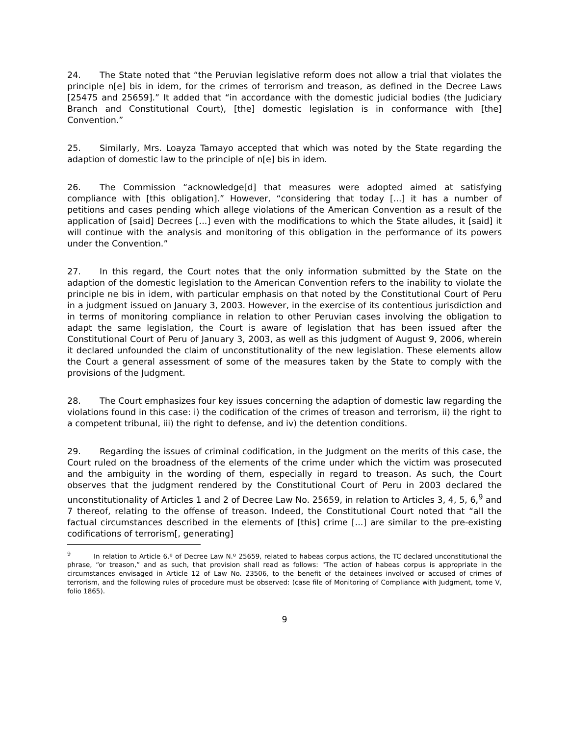24. The State noted that “the Peruvian legislative reform does not allow a trial that violates the principle n[e] bis in idem, for the crimes of terrorism and treason, as defined in the Decree Laws [25475 and 25659].” It added that “in accordance with the domestic judicial bodies (the Judiciary Branch and Constitutional Court), [the] domestic legislation is in conformance with [the] Convention.”
25. Similarly, Mrs. Loayza Tamayo accepted that which was noted by the State regarding the adaption of domestic law to the principle of n[e] bis in idem.
26. The Commission “acknowledge[d] that measures were adopted aimed at satisfying compliance with [this obligation].” However, “considering that today [...] it has a number of petitions and cases pending which allege violations of the American Convention as a result of the application of [said] Decrees [...] even with the modifications to which the State alludes, it [said] it will continue with the analysis and monitoring of this obligation in the performance of its powers under the Convention.”
27. In this regard, the Court notes that the only information submitted by the State on the adaption of the domestic legislation to the American Convention refers to the inability to violate the principle ne bis in idem, with particular emphasis on that noted by the Constitutional Court of Peru in a judgment issued on January 3, 2003. However, in the exercise of its contentious jurisdiction and in terms of monitoring compliance in relation to other Peruvian cases involving the obligation to adapt the same legislation, the Court is aware of legislation that has been issued after the Constitutional Court of Peru of January 3, 2003, as well as this judgment of August 9, 2006, wherein it declared unfounded the claim of unconstitutionality of the new legislation. These elements allow the Court a general assessment of some of the measures taken by the State to comply with the provisions of the Judgment.
28. The Court emphasizes four key issues concerning the adaption of domestic law regarding the violations found in this case: i) the codification of the crimes of treason and terrorism, ii) the right to a competent tribunal, iii) the right to defense, and iv) the detention conditions.
29. Regarding the issues of criminal codification, in the Judgment on the merits of this case, the Court ruled on the broadness of the elements of the crime under which the victim was prosecuted and the ambiguity in the wording of them, especially in regard to treason. As such, the Court observes that the judgment rendered by the Constitutional Court of Peru in 2003 declared the unconstitutionality of Articles 1 and 2 of Decree Law No. 25659, in relation to Articles 3, 4, 5, 6,<sup>9</sup> and 7 thereof, relating to the offense of treason. Indeed, the Constitutional Court noted that “all the factual circumstances described in the elements of [this] crime [...] are similar to the pre-existing codifications of terrorism[, generating]
<sup>9</sup> In relation to Article 6.º of Decree Law N.º 25659, related to habeas corpus actions, the TC declared unconstitutional the phrase, “or treason,” and as such, that provision shall read as follows: "The action of habeas corpus is appropriate in the circumstances envisaged in Article 12 of Law No. 23506, to the benefit of the detainees involved or accused of crimes of terrorism, and the following rules of procedure must be observed: (case file of Monitoring of Compliance with Judgment, tome V, folio 1865).
9